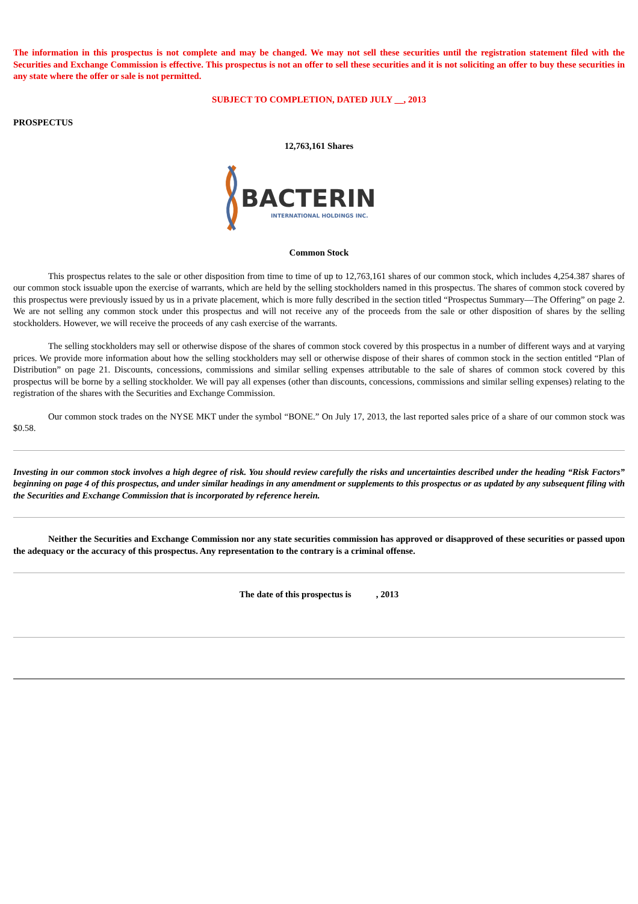The information in this prospectus is not complete and may be changed. We may not sell these securities until the registration statement filed with the Securities and Exchange Commission is effective. This prospectus is not an offer to sell these securities and it is not soliciting an offer to buy these securities in any state where the offer or sale is not permitted.
SUBJECT TO COMPLETION, DATED JULY __, 2013
PROSPECTUS
12,763,161 Shares
BACTERIN
INTERNATIONAL HOLDINGS INC.
Common Stock
This prospectus relates to the sale or other disposition from time to time of up to 12,763,161 shares of our common stock, which includes 4,254.387 shares of our common stock issuable upon the exercise of warrants, which are held by the selling stockholders named in this prospectus. The shares of common stock covered by this prospectus were previously issued by us in a private placement, which is more fully described in the section titled “Prospectus Summary—The Offering” on page 2. We are not selling any common stock under this prospectus and will not receive any of the proceeds from the sale or other disposition of shares by the selling stockholders. However, we will receive the proceeds of any cash exercise of the warrants.
The selling stockholders may sell or otherwise dispose of the shares of common stock covered by this prospectus in a number of different ways and at varying prices. We provide more information about how the selling stockholders may sell or otherwise dispose of their shares of common stock in the section entitled “Plan of Distribution” on page 21. Discounts, concessions, commissions and similar selling expenses attributable to the sale of shares of common stock covered by this prospectus will be borne by a selling stockholder. We will pay all expenses (other than discounts, concessions, commissions and similar selling expenses) relating to the registration of the shares with the Securities and Exchange Commission.
Our common stock trades on the NYSE MKT under the symbol “BONE.” On July 17, 2013, the last reported sales price of a share of our common stock was $0.58.
Investing in our common stock involves a high degree of risk. You should review carefully the risks and uncertainties described under the heading “Risk Factors” beginning on page 4 of this prospectus, and under similar headings in any amendment or supplements to this prospectus or as updated by any subsequent filing with the Securities and Exchange Commission that is incorporated by reference herein.
Neither the Securities and Exchange Commission nor any state securities commission has approved or disapproved of these securities or passed upon the adequacy or the accuracy of this prospectus. Any representation to the contrary is a criminal offense.
The date of this prospectus is , 2013